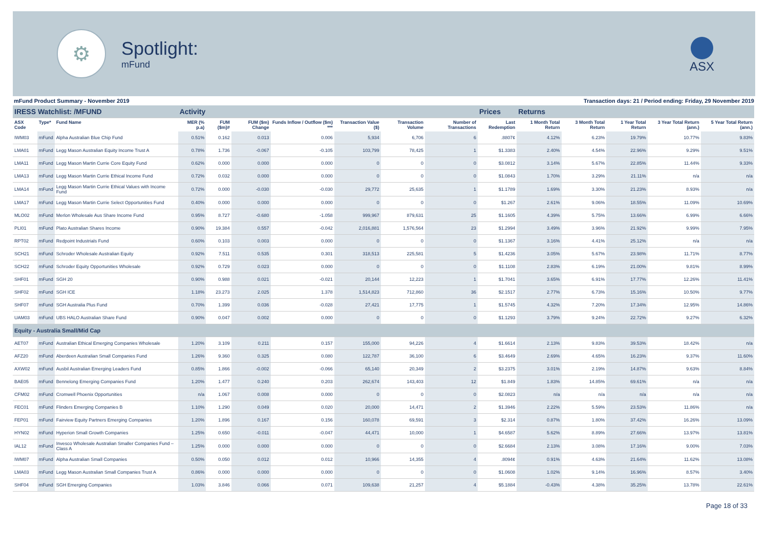⚙
Spotlight:
mFund
ASX
mFund Product Summary - November 2019 Transaction days: 21 / Period ending: Friday, 29 November 2019
| IRESS Watchlist: /MFUND | | | Activity | | | | | | | Prices | Returns | | | | |
| ASX Code | Type* | Fund Name | MER (% p.a) | FUM ($m)# | FUM ($m) Change | Funds Inflow / Outflow ($m) *** | Transaction Value ($) | Transaction Volume | Number of Transactions | Last Redemption | 1 Month Total Return | 3 Month Total Return | 1 Year Total Return | 3 Year Total Return (ann.) | 5 Year Total Return (ann.) |
| IWM03 | mFund | Alpha Australian Blue Chip Fund | 0.51% | 0.162 | 0.013 | 0.006 | 5,934 | 6,706 | 6 | .8807¢ | 4.12% | 6.23% | 19.79% | 10.77% | 9.83% |
| LMA01 | mFund | Legg Mason Australian Equity Income Trust A | 0.78% | 1.736 | -0.067 | -0.105 | 103,799 | 78,425 | 1 | $1.3383 | 2.40% | 4.54% | 22.96% | 9.29% | 9.51% |
| LMA11 | mFund | Legg Mason Martin Currie Core Equity Fund | 0.62% | 0.000 | 0.000 | 0.000 | 0 | 0 | 0 | $3.0812 | 3.14% | 5.67% | 22.85% | 11.44% | 9.33% |
| LMA13 | mFund | Legg Mason Martin Currie Ethical Income Fund | 0.72% | 0.032 | 0.000 | 0.000 | 0 | 0 | 0 | $1.0843 | 1.70% | 3.29% | 21.11% | n/a | n/a |
| LMA14 | mFund | Legg Mason Martin Currie Ethical Values with Income Fund | 0.72% | 0.000 | -0.030 | -0.030 | 29,772 | 25,635 | 1 | $1.1789 | 1.69% | 3.30% | 21.23% | 8.93% | n/a |
| LMA17 | mFund | Legg Mason Martin Currie Select Opportunities Fund | 0.40% | 0.000 | 0.000 | 0.000 | 0 | 0 | 0 | $1.267 | 2.61% | 9.06% | 18.55% | 11.09% | 10.69% |
| MLO02 | mFund | Merlon Wholesale Aus Share Income Fund | 0.95% | 8.727 | -0.680 | -1.058 | 999,967 | 879,631 | 25 | $1.1605 | 4.39% | 5.75% | 13.66% | 6.99% | 6.66% |
| PLI01 | mFund | Plato Australian Shares Income | 0.90% | 19.384 | 0.557 | -0.042 | 2,016,881 | 1,576,564 | 23 | $1.2994 | 3.49% | 3.96% | 21.92% | 9.99% | 7.95% |
| RPT02 | mFund | Redpoint Industrials Fund | 0.60% | 0.103 | 0.003 | 0.000 | 0 | 0 | 0 | $1.1367 | 3.16% | 4.41% | 25.12% | n/a | n/a |
| SCH21 | mFund | Schroder Wholesale Australian Equity | 0.92% | 7.511 | 0.535 | 0.301 | 318,513 | 225,581 | 5 | $1.4236 | 3.05% | 5.67% | 23.98% | 11.71% | 8.77% |
| SCH22 | mFund | Schroder Equity Opportunities Wholesale | 0.92% | 0.729 | 0.023 | 0.000 | 0 | 0 | 0 | $1.1108 | 2.83% | 6.19% | 21.00% | 9.81% | 8.99% |
| SHF01 | mFund | SGH 20 | 0.90% | 0.988 | 0.021 | -0.021 | 20,144 | 12,223 | 1 | $1.7041 | 3.65% | 6.91% | 17.77% | 12.26% | 11.41% |
| SHF02 | mFund | SGH ICE | 1.18% | 23.273 | 2.025 | 1.378 | 1,514,823 | 712,860 | 36 | $2.1517 | 2.77% | 6.73% | 15.16% | 10.50% | 9.77% |
| SHF07 | mFund | SGH Australia Plus Fund | 0.70% | 1.399 | 0.036 | -0.028 | 27,421 | 17,775 | 1 | $1.5745 | 4.32% | 7.20% | 17.34% | 12.95% | 14.86% |
| UAM03 | mFund | UBS HALO Australian Share Fund | 0.90% | 0.047 | 0.002 | 0.000 | 0 | 0 | 0 | $1.1293 | 3.79% | 9.24% | 22.72% | 9.27% | 6.32% |
| Equity - Australia Small/Mid Cap | | | | | | | | | | | | | | | |
| AET07 | mFund | Australian Ethical Emerging Companies Wholesale | 1.20% | 3.109 | 0.211 | 0.157 | 155,000 | 94,226 | 4 | $1.6614 | 2.13% | 9.83% | 39.53% | 18.42% | n/a |
| AFZ20 | mFund | Aberdeen Australian Small Companies Fund | 1.26% | 9.360 | 0.325 | 0.080 | 122,787 | 36,100 | 6 | $3.4649 | 2.69% | 4.65% | 16.23% | 9.37% | 11.60% |
| AXW02 | mFund | Ausbil Australian Emerging Leaders Fund | 0.85% | 1.866 | -0.002 | -0.066 | 65,140 | 20,349 | 2 | $3.2375 | 3.01% | 2.19% | 14.87% | 9.63% | 8.84% |
| BAE05 | mFund | Bennelong Emerging Companies Fund | 1.20% | 1.477 | 0.240 | 0.203 | 262,674 | 143,403 | 12 | $1.849 | 1.83% | 14.85% | 69.61% | n/a | n/a |
| CFM02 | mFund | Cromwell Phoenix Opportunities | n/a | 1.067 | 0.008 | 0.000 | 0 | 0 | 0 | $2.0823 | n/a | n/a | n/a | n/a | n/a |
| FEC01 | mFund | Flinders Emerging Companies B | 1.10% | 1.290 | 0.049 | 0.020 | 20,000 | 14,471 | 2 | $1.3946 | 2.22% | 5.59% | 23.53% | 11.86% | n/a |
| FEP01 | mFund | Fairview Equity Partners Emerging Companies | 1.20% | 1.896 | 0.167 | 0.156 | 160,078 | 69,591 | 3 | $2.314 | 0.87% | 1.80% | 37.42% | 16.26% | 13.09% |
| HYN02 | mFund | Hyperion Small Growth Companies | 1.25% | 0.650 | -0.011 | -0.047 | 44,471 | 10,000 | 1 | $4.6587 | 5.62% | 8.89% | 27.66% | 13.97% | 13.81% |
| IAL12 | mFund | Invesco Wholesale Australian Smaller Companies Fund – Class A | 1.25% | 0.000 | 0.000 | 0.000 | 0 | 0 | 0 | $2.6684 | 2.13% | 3.08% | 17.16% | 9.00% | 7.03% |
| IWM07 | mFund | Alpha Australian Small Companies | 0.50% | 0.050 | 0.012 | 0.012 | 10,966 | 14,355 | 4 | .8094¢ | 0.91% | 4.63% | 21.64% | 11.62% | 13.08% |
| LMA03 | mFund | Legg Mason Australian Small Companies Trust A | 0.86% | 0.000 | 0.000 | 0.000 | 0 | 0 | 0 | $1.0608 | 1.02% | 9.14% | 16.96% | 8.57% | 3.40% |
| SHF04 | mFund | SGH Emerging Companies | 1.03% | 3.846 | 0.066 | 0.071 | 109,638 | 21,257 | 4 | $5.1884 | -0.43% | 4.38% | 35.25% | 13.78% | 22.61% |
Page 18 of 33